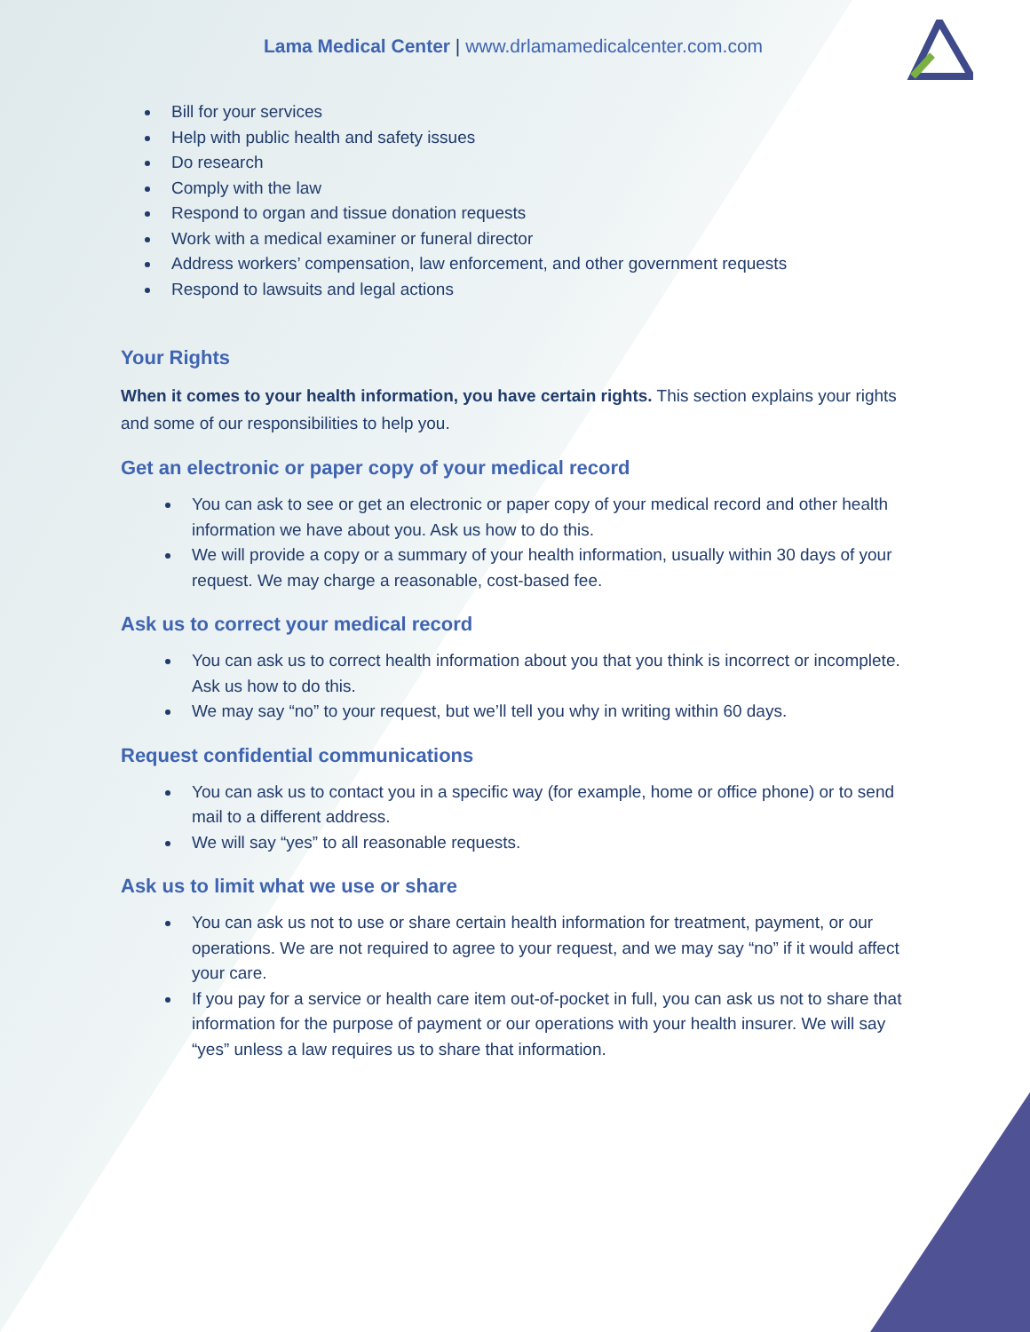Lama Medical Center | www.drlamamedicalcenter.com.com
Bill for your services
Help with public health and safety issues
Do research
Comply with the law
Respond to organ and tissue donation requests
Work with a medical examiner or funeral director
Address workers’ compensation, law enforcement, and other government requests
Respond to lawsuits and legal actions
Your Rights
When it comes to your health information, you have certain rights. This section explains your rights and some of our responsibilities to help you.
Get an electronic or paper copy of your medical record
You can ask to see or get an electronic or paper copy of your medical record and other health information we have about you. Ask us how to do this.
We will provide a copy or a summary of your health information, usually within 30 days of your request. We may charge a reasonable, cost-based fee.
Ask us to correct your medical record
You can ask us to correct health information about you that you think is incorrect or incomplete. Ask us how to do this.
We may say “no” to your request, but we’ll tell you why in writing within 60 days.
Request confidential communications
You can ask us to contact you in a specific way (for example, home or office phone) or to send mail to a different address.
We will say “yes” to all reasonable requests.
Ask us to limit what we use or share
You can ask us not to use or share certain health information for treatment, payment, or our operations. We are not required to agree to your request, and we may say “no” if it would affect your care.
If you pay for a service or health care item out-of-pocket in full, you can ask us not to share that information for the purpose of payment or our operations with your health insurer. We will say “yes” unless a law requires us to share that information.